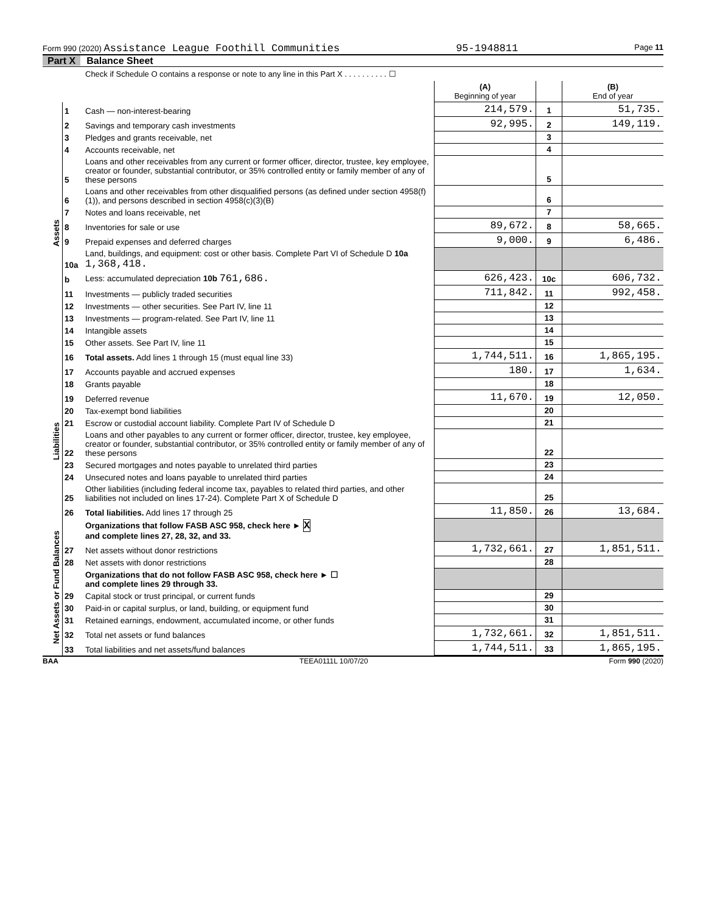Form 990 (2020) Assistance League Foothill Communities
95-1948811
Page 11
Part X Balance Sheet
Check if Schedule O contains a response or note to any line in this Part X . . . . . . . . . . ☐
| | | | (A) Beginning of year | | (B) End of year |
| --- | --- | --- | --- | --- | --- |
| Assets | 1 | Cash — non-interest-bearing | 214,579. | 1 | 51,735. |
| | 2 | Savings and temporary cash investments | 92,995. | 2 | 149,119. |
| | 3 | Pledges and grants receivable, net | | 3 | |
| | 4 | Accounts receivable, net | | 4 | |
| | 5 | Loans and other receivables from any current or former officer, director, trustee, key employee, creator or founder, substantial contributor, or 35% controlled entity or family member of any of these persons | | 5 | |
| | 6 | Loans and other receivables from other disqualified persons (as defined under section 4958(f)(1)), and persons described in section 4958(c)(3)(B) | | 6 | |
| | 7 | Notes and loans receivable, net | | 7 | |
| | 8 | Inventories for sale or use | 89,672. | 8 | 58,665. |
| | 9 | Prepaid expenses and deferred charges | 9,000. | 9 | 6,486. |
| | 10a | Land, buildings, and equipment: cost or other basis. Complete Part VI of Schedule D 10a 1,368,418. | | | |
| | b | Less: accumulated depreciation 10b 761,686. | 626,423. | 10c | 606,732. |
| | 11 | Investments — publicly traded securities | 711,842. | 11 | 992,458. |
| | 12 | Investments — other securities. See Part IV, line 11 | | 12 | |
| | 13 | Investments — program-related. See Part IV, line 11 | | 13 | |
| | 14 | Intangible assets | | 14 | |
| | 15 | Other assets. See Part IV, line 11 | | 15 | |
| | 16 | Total assets. Add lines 1 through 15 (must equal line 33) | 1,744,511. | 16 | 1,865,195. |
| Liabilities | 17 | Accounts payable and accrued expenses | 180. | 17 | 1,634. |
| | 18 | Grants payable | | 18 | |
| | 19 | Deferred revenue | 11,670. | 19 | 12,050. |
| | 20 | Tax-exempt bond liabilities | | 20 | |
| | 21 | Escrow or custodial account liability. Complete Part IV of Schedule D | | 21 | |
| | 22 | Loans and other payables to any current or former officer, director, trustee, key employee, creator or founder, substantial contributor, or 35% controlled entity or family member of any of these persons | | 22 | |
| | 23 | Secured mortgages and notes payable to unrelated third parties | | 23 | |
| | 24 | Unsecured notes and loans payable to unrelated third parties | | 24 | |
| | 25 | Other liabilities (including federal income tax, payables to related third parties, and other liabilities not included on lines 17-24). Complete Part X of Schedule D | | 25 | |
| | 26 | Total liabilities. Add lines 17 through 25 | 11,850. | 26 | 13,684. |
| Net Assets or Fund Balances | | Organizations that follow FASB ASC 958, check here ► X and complete lines 27, 28, 32, and 33. | | | |
| | 27 | Net assets without donor restrictions | 1,732,661. | 27 | 1,851,511. |
| | 28 | Net assets with donor restrictions | | 28 | |
| | | Organizations that do not follow FASB ASC 958, check here ► ☐ and complete lines 29 through 33. | | | |
| | 29 | Capital stock or trust principal, or current funds | | 29 | |
| | 30 | Paid-in or capital surplus, or land, building, or equipment fund | | 30 | |
| | 31 | Retained earnings, endowment, accumulated income, or other funds | | 31 | |
| | 32 | Total net assets or fund balances | 1,732,661. | 32 | 1,851,511. |
| | 33 | Total liabilities and net assets/fund balances | 1,744,511. | 33 | 1,865,195. |
BAA TEEA0111L 10/07/20 Form 990 (2020)